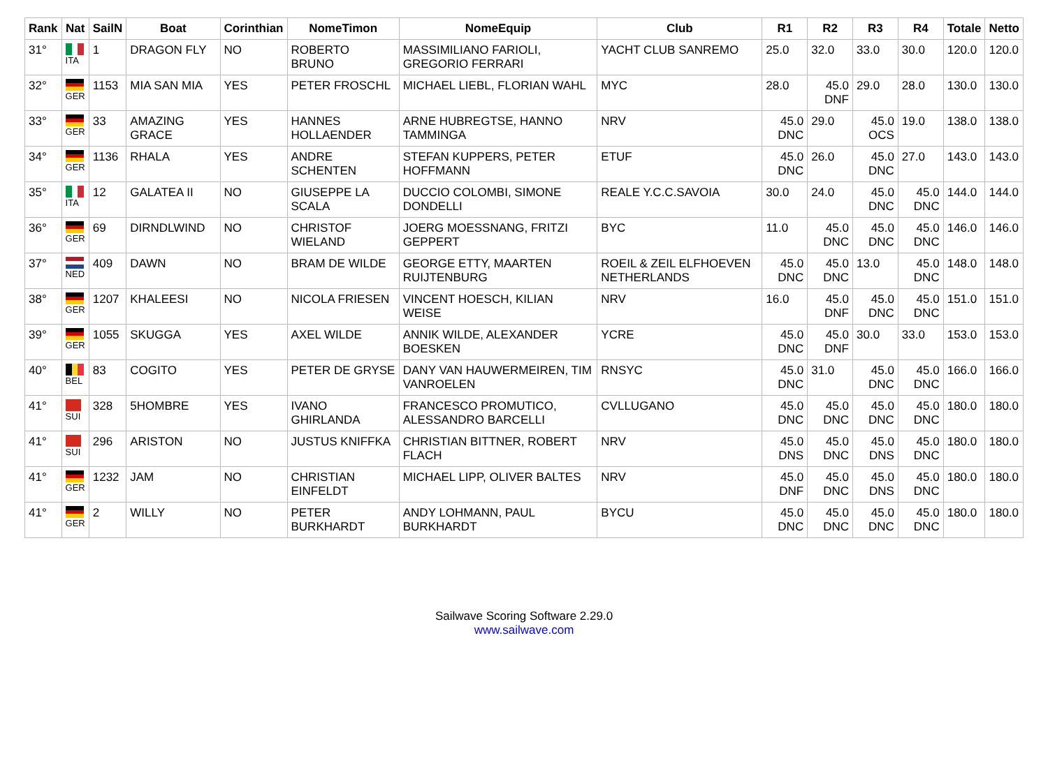| Rank | Nat | SailN | Boat | Corinthian | NomeTimon | NomeEquip | Club | R1 | R2 | R3 | R4 | Totale | Netto |
| --- | --- | --- | --- | --- | --- | --- | --- | --- | --- | --- | --- | --- | --- |
| 31° | ITA | 1 | DRAGON FLY | NO | ROBERTO BRUNO | MASSIMILIANO FARIOLI, GREGORIO FERRARI | YACHT CLUB SANREMO | 25.0 | 32.0 | 33.0 | 30.0 | 120.0 | 120.0 |
| 32° | GER | 1153 | MIA SAN MIA | YES | PETER FROSCHL | MICHAEL LIEBL, FLORIAN WAHL | MYC | 28.0 | 45.0 DNF | 29.0 | 28.0 | 130.0 | 130.0 |
| 33° | GER | 33 | AMAZING GRACE | YES | HANNES HOLLAENDER | ARNE HUBREGTSE, HANNO TAMMINGA | NRV | 45.0 DNC | 29.0 | 45.0 OCS | 19.0 | 138.0 | 138.0 |
| 34° | GER | 1136 | RHALA | YES | ANDRE SCHENTEN | STEFAN KUPPERS, PETER HOFFMANN | ETUF | 45.0 DNC | 26.0 | 45.0 DNC | 27.0 | 143.0 | 143.0 |
| 35° | ITA | 12 | GALATEA II | NO | GIUSEPPE LA SCALA | DUCCIO COLOMBI, SIMONE DONDELLI | REALE Y.C.C.SAVOIA | 30.0 | 24.0 | 45.0 DNC | 45.0 DNC | 144.0 | 144.0 |
| 36° | GER | 69 | DIRNDLWIND | NO | CHRISTOF WIELAND | JOERG MOESSNANG, FRITZI GEPPERT | BYC | 11.0 | 45.0 DNC | 45.0 DNC | 45.0 DNC | 146.0 | 146.0 |
| 37° | NED | 409 | DAWN | NO | BRAM DE WILDE | GEORGE ETTY, MAARTEN RUIJTENBURG | ROEIL & ZEIL ELFHOEVEN NETHERLANDS | 45.0 DNC | 45.0 DNC | 13.0 | 45.0 DNC | 148.0 | 148.0 |
| 38° | GER | 1207 | KHALEESI | NO | NICOLA FRIESEN | VINCENT HOESCH, KILIAN WEISE | NRV | 16.0 | 45.0 DNF | 45.0 DNC | 45.0 DNC | 151.0 | 151.0 |
| 39° | GER | 1055 | SKUGGA | YES | AXEL WILDE | ANNIK WILDE, ALEXANDER BOESKEN | YCRE | 45.0 DNC | 45.0 DNF | 30.0 | 33.0 | 153.0 | 153.0 |
| 40° | BEL | 83 | COGITO | YES | PETER DE GRYSE | DANY VAN HAUWERMEIREN, TIM VANROELEN | RNSYC | 45.0 DNC | 31.0 | 45.0 DNC | 45.0 DNC | 166.0 | 166.0 |
| 41° | SUI | 328 | 5HOMBRE | YES | IVANO GHIRLANDA | FRANCESCO PROMUTICO, ALESSANDRO BARCELLI | CVLLUGANO | 45.0 DNC | 45.0 DNC | 45.0 DNC | 45.0 DNC | 180.0 | 180.0 |
| 41° | SUI | 296 | ARISTON | NO | JUSTUS KNIFFKA | CHRISTIAN BITTNER, ROBERT FLACH | NRV | 45.0 DNS | 45.0 DNC | 45.0 DNS | 45.0 DNC | 180.0 | 180.0 |
| 41° | GER | 1232 | JAM | NO | CHRISTIAN EINFELDT | MICHAEL LIPP, OLIVER BALTES | NRV | 45.0 DNF | 45.0 DNC | 45.0 DNS | 45.0 DNC | 180.0 | 180.0 |
| 41° | GER | 2 | WILLY | NO | PETER BURKHARDT | ANDY LOHMANN, PAUL BURKHARDT | BYCU | 45.0 DNC | 45.0 DNC | 45.0 DNC | 45.0 DNC | 180.0 | 180.0 |
Sailwave Scoring Software 2.29.0
www.sailwave.com